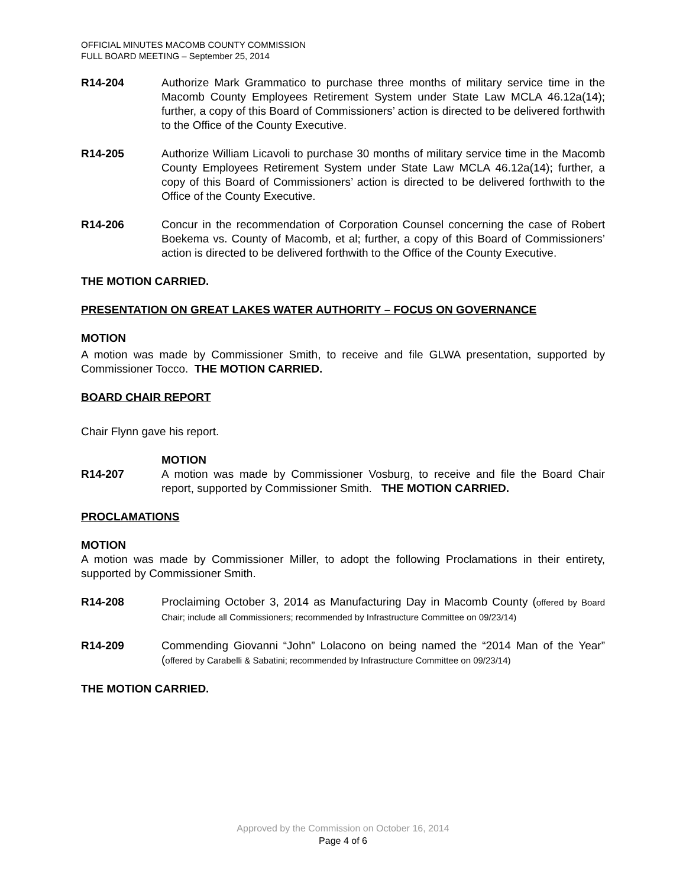OFFICIAL MINUTES MACOMB COUNTY COMMISSION
FULL BOARD MEETING – September 25, 2014
R14-204 Authorize Mark Grammatico to purchase three months of military service time in the Macomb County Employees Retirement System under State Law MCLA 46.12a(14); further, a copy of this Board of Commissioners’ action is directed to be delivered forthwith to the Office of the County Executive.
R14-205 Authorize William Licavoli to purchase 30 months of military service time in the Macomb County Employees Retirement System under State Law MCLA 46.12a(14); further, a copy of this Board of Commissioners’ action is directed to be delivered forthwith to the Office of the County Executive.
R14-206 Concur in the recommendation of Corporation Counsel concerning the case of Robert Boekema vs. County of Macomb, et al; further, a copy of this Board of Commissioners’ action is directed to be delivered forthwith to the Office of the County Executive.
THE MOTION CARRIED.
PRESENTATION ON GREAT LAKES WATER AUTHORITY – FOCUS ON GOVERNANCE
MOTION
A motion was made by Commissioner Smith, to receive and file GLWA presentation, supported by Commissioner Tocco. THE MOTION CARRIED.
BOARD CHAIR REPORT
Chair Flynn gave his report.
MOTION
R14-207 A motion was made by Commissioner Vosburg, to receive and file the Board Chair report, supported by Commissioner Smith. THE MOTION CARRIED.
PROCLAMATIONS
MOTION
A motion was made by Commissioner Miller, to adopt the following Proclamations in their entirety, supported by Commissioner Smith.
R14-208 Proclaiming October 3, 2014 as Manufacturing Day in Macomb County (offered by Board Chair; include all Commissioners; recommended by Infrastructure Committee on 09/23/14)
R14-209 Commending Giovanni “John” Lolacono on being named the “2014 Man of the Year” (offered by Carabelli & Sabatini; recommended by Infrastructure Committee on 09/23/14)
THE MOTION CARRIED.
Approved by the Commission on October 16, 2014
Page 4 of 6